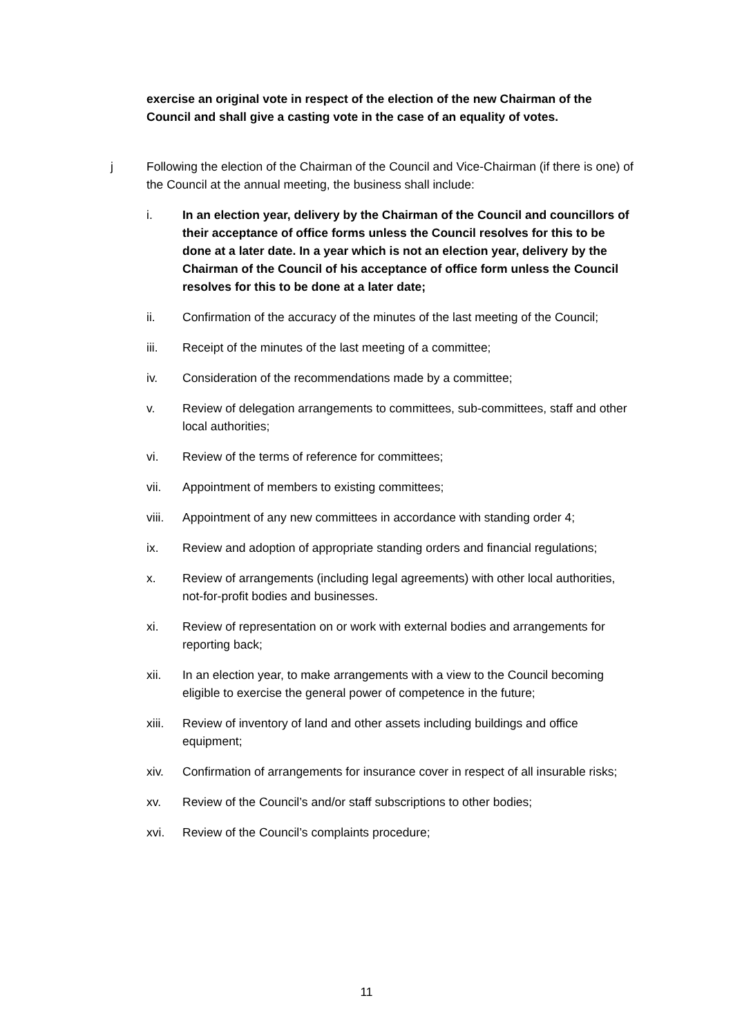exercise an original vote in respect of the election of the new Chairman of the Council and shall give a casting vote in the case of an equality of votes.
j Following the election of the Chairman of the Council and Vice-Chairman (if there is one) of the Council at the annual meeting, the business shall include:
i. In an election year, delivery by the Chairman of the Council and councillors of their acceptance of office forms unless the Council resolves for this to be done at a later date. In a year which is not an election year, delivery by the Chairman of the Council of his acceptance of office form unless the Council resolves for this to be done at a later date;
ii. Confirmation of the accuracy of the minutes of the last meeting of the Council;
iii. Receipt of the minutes of the last meeting of a committee;
iv. Consideration of the recommendations made by a committee;
v. Review of delegation arrangements to committees, sub-committees, staff and other local authorities;
vi. Review of the terms of reference for committees;
vii. Appointment of members to existing committees;
viii.
Appointment of any new committees in accordance with standing order 4;
ix. Review and adoption of appropriate standing orders and financial regulations;
x. Review of arrangements (including legal agreements) with other local authorities, not-for-profit bodies and businesses.
xi. Review of representation on or work with external bodies and arrangements for reporting back;
xii. In an election year, to make arrangements with a view to the Council becoming eligible to exercise the general power of competence in the future;
xiii.
Review of inventory of land and other assets including buildings and office equipment;
xiv. Confirmation of arrangements for insurance cover in respect of all insurable risks;
xv. Review of the Council’s and/or staff subscriptions to other bodies;
xvi. Review of the Council’s complaints procedure;
11